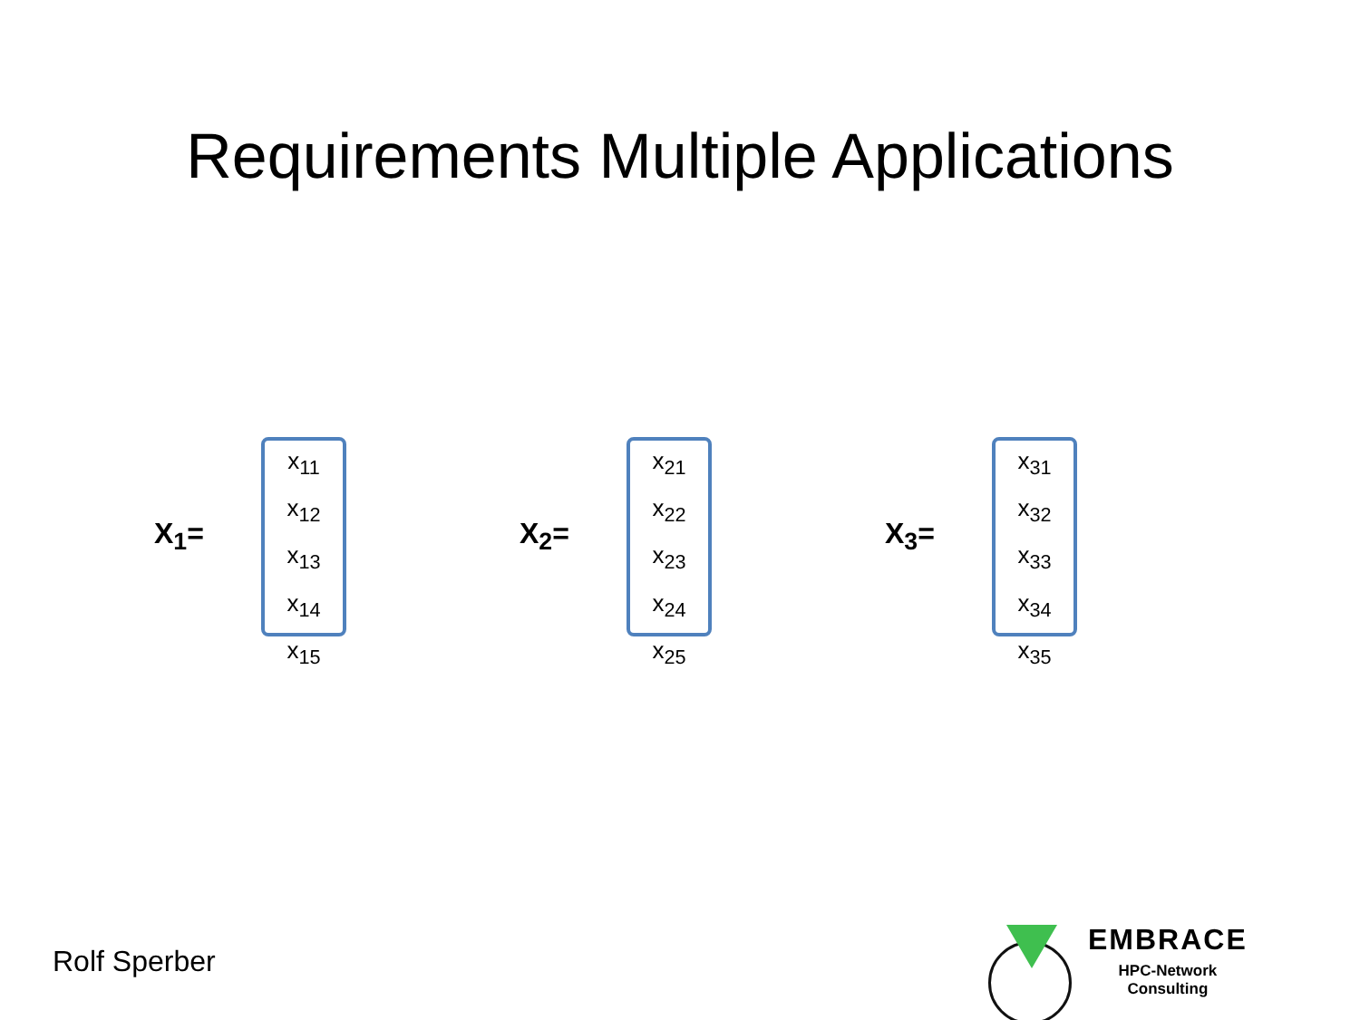Requirements Multiple Applications
X<sub>1</sub>=
x<sub>11</sub>
x<sub>12</sub>
x<sub>13</sub>
x<sub>14</sub>
x<sub>15</sub>
X<sub>2</sub>=
x<sub>21</sub>
x<sub>22</sub>
x<sub>23</sub>
x<sub>24</sub>
x<sub>25</sub>
X<sub>3</sub>=
x<sub>31</sub>
x<sub>32</sub>
x<sub>33</sub>
x<sub>34</sub>
x<sub>35</sub>
Rolf Sperber
EMBRACE
HPC-Network
Consulting